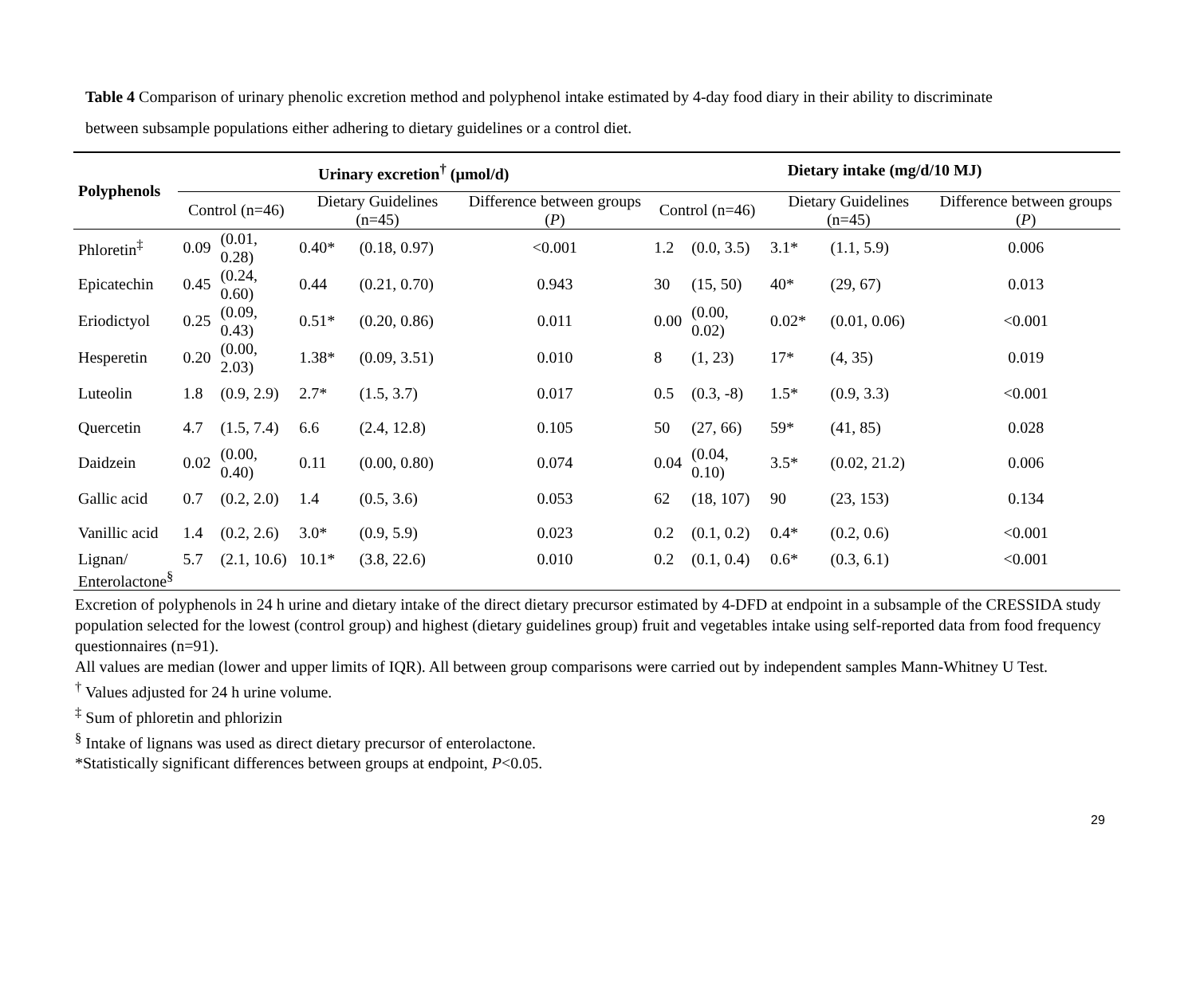Table 4 Comparison of urinary phenolic excretion method and polyphenol intake estimated by 4-day food diary in their ability to discriminate between subsample populations either adhering to dietary guidelines or a control diet.
| Polyphenols | Urinary excretion<sup>†</sup> (µmol/d) | | | | | Dietary intake (mg/d/10 MJ) | | | | |
| --- | --- | --- | --- | --- | --- | --- | --- | --- | --- | --- |
| | Control (n=46) | | Dietary Guidelines (n=45) | | Difference between groups ( P ) | Control (n=46) | | Dietary Guidelines (n=45) | | Difference between groups ( P ) |
| Phloretin<sup>‡</sup> | 0.09 | (0.01, 0.28) | 0.40* | (0.18, 0.97) | <0.001 | 1.2 | (0.0, 3.5) | 3.1* | (1.1, 5.9) | 0.006 |
| Epicatechin | 0.45 | (0.24, 0.60) | 0.44 | (0.21, 0.70) | 0.943 | 30 | (15, 50) | 40* | (29, 67) | 0.013 |
| Eriodictyol | 0.25 | (0.09, 0.43) | 0.51* | (0.20, 0.86) | 0.011 | 0.00 | (0.00, 0.02) | 0.02* | (0.01, 0.06) | <0.001 |
| Hesperetin | 0.20 | (0.00, 2.03) | 1.38* | (0.09, 3.51) | 0.010 | 8 | (1, 23) | 17* | (4, 35) | 0.019 |
| Luteolin | 1.8 | (0.9, 2.9) | 2.7* | (1.5, 3.7) | 0.017 | 0.5 | (0.3, -8) | 1.5* | (0.9, 3.3) | <0.001 |
| Quercetin | 4.7 | (1.5, 7.4) | 6.6 | (2.4, 12.8) | 0.105 | 50 | (27, 66) | 59* | (41, 85) | 0.028 |
| Daidzein | 0.02 | (0.00, 0.40) | 0.11 | (0.00, 0.80) | 0.074 | 0.04 | (0.04, 0.10) | 3.5* | (0.02, 21.2) | 0.006 |
| Gallic acid | 0.7 | (0.2, 2.0) | 1.4 | (0.5, 3.6) | 0.053 | 62 | (18, 107) | 90 | (23, 153) | 0.134 |
| Vanillic acid | 1.4 | (0.2, 2.6) | 3.0* | (0.9, 5.9) | 0.023 | 0.2 | (0.1, 0.2) | 0.4* | (0.2, 0.6) | <0.001 |
| Lignan/ Enterolactone<sup>§</sup> | 5.7 | (2.1, 10.6) | 10.1* | (3.8, 22.6) | 0.010 | 0.2 | (0.1, 0.4) | 0.6* | (0.3, 6.1) | <0.001 |
Excretion of polyphenols in 24 h urine and dietary intake of the direct dietary precursor estimated by 4-DFD at endpoint in a subsample of the CRESSIDA study population selected for the lowest (control group) and highest (dietary guidelines group) fruit and vegetables intake using self-reported data from food frequency questionnaires (n=91).
All values are median (lower and upper limits of IQR). All between group comparisons were carried out by independent samples Mann-Whitney U Test.
<sup>†</sup> Values adjusted for 24 h urine volume.
<sup>‡</sup> Sum of phloretin and phlorizin
<sup>§</sup> Intake of lignans was used as direct dietary precursor of enterolactone.
*Statistically significant differences between groups at endpoint, P<0.05.
29